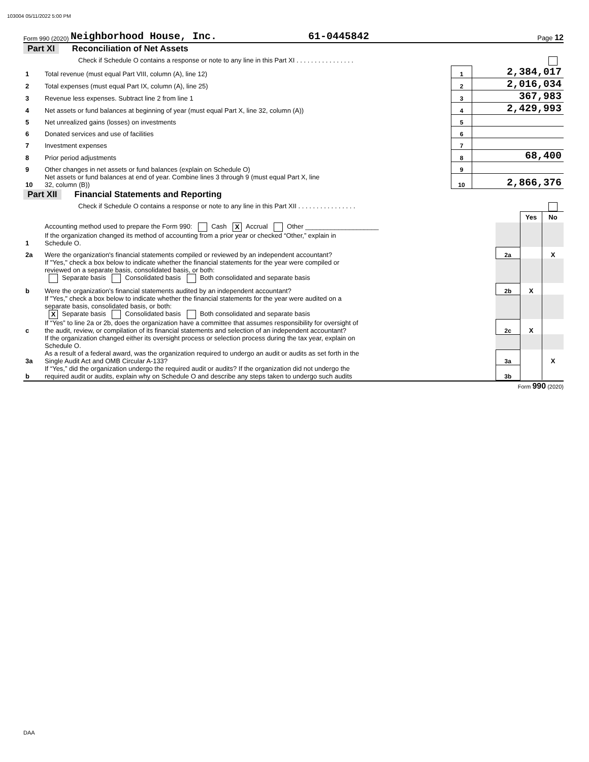103004 05/11/2022 5:00 PM
Form 990 (2020) Neighborhood House, Inc. 61-0445842 Page 12
Part XI Reconciliation of Net Assets
| | Check if Schedule O contains a response or note to any line in this Part XI . . . . . . . . . . . . . . . . | | |
| 1 | Total revenue (must equal Part VIII, column (A), line 12) | 1 | 2,384,017 |
| 2 | Total expenses (must equal Part IX, column (A), line 25) | 2 | 2,016,034 |
| 3 | Revenue less expenses. Subtract line 2 from line 1 | 3 | 367,983 |
| 4 | Net assets or fund balances at beginning of year (must equal Part X, line 32, column (A)) | 4 | 2,429,993 |
| 5 | Net unrealized gains (losses) on investments | 5 | |
| 6 | Donated services and use of facilities | 6 | |
| 7 | Investment expenses | 7 | |
| 8 | Prior period adjustments | 8 | 68,400 |
| 9 | Other changes in net assets or fund balances (explain on Schedule O) | 9 | |
| 10 | Net assets or fund balances at end of year. Combine lines 3 through 9 (must equal Part X, line 32, column (B)) | 10 | 2,866,376 |
Part XII Financial Statements and Reporting
| | Check if Schedule O contains a response or note to any line in this Part XII . . . . . . . . . . . . . . . . | | | |
| | | | Yes | No |
| 1 | Accounting method used to prepare the Form 990: Cash X Accrual Other ____________________ If the organization changed its method of accounting from a prior year or checked “Other,” explain in Schedule O. | | | |
| 2a | Were the organization's financial statements compiled or reviewed by an independent accountant? | 2a | | X |
| | If "Yes," check a box below to indicate whether the financial statements for the year were compiled or reviewed on a separate basis, consolidated basis, or both: Separate basis Consolidated basis Both consolidated and separate basis | | | |
| b | Were the organization's financial statements audited by an independent accountant? | 2b | X | |
| | If "Yes," check a box below to indicate whether the financial statements for the year were audited on a separate basis, consolidated basis, or both: X Separate basis Consolidated basis Both consolidated and separate basis | | | |
| c | If “Yes” to line 2a or 2b, does the organization have a committee that assumes responsibility for oversight of the audit, review, or compilation of its financial statements and selection of an independent accountant? | 2c | X | |
| | If the organization changed either its oversight process or selection process during the tax year, explain on Schedule O. | | | |
| 3a | As a result of a federal award, was the organization required to undergo an audit or audits as set forth in the Single Audit Act and OMB Circular A-133? | 3a | | X |
| b | If “Yes,” did the organization undergo the required audit or audits? If the organization did not undergo the required audit or audits, explain why on Schedule O and describe any steps taken to undergo such audits | 3b | | |
Form 990 (2020)
DAA